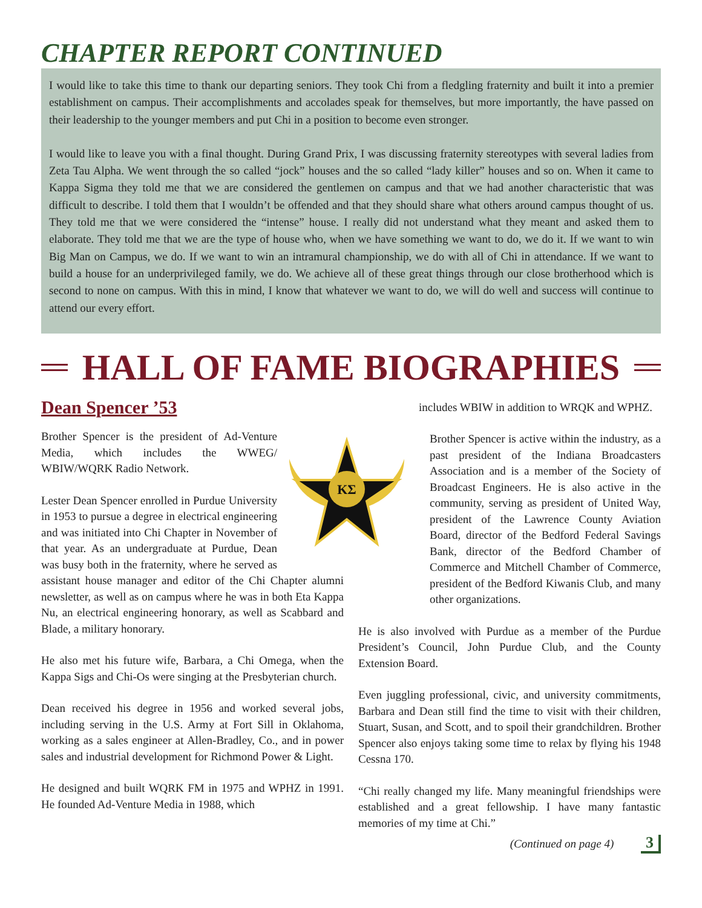CHAPTER REPORT CONTINUED
I would like to take this time to thank our departing seniors. They took Chi from a fledgling fraternity and built it into a premier establishment on campus. Their accomplishments and accolades speak for themselves, but more importantly, the have passed on their leadership to the younger members and put Chi in a position to become even stronger.
I would like to leave you with a final thought. During Grand Prix, I was discussing fraternity stereotypes with several ladies from Zeta Tau Alpha. We went through the so called “jock” houses and the so called “lady killer” houses and so on. When it came to Kappa Sigma they told me that we are considered the gentlemen on campus and that we had another characteristic that was difficult to describe. I told them that I wouldn’t be offended and that they should share what others around campus thought of us. They told me that we were considered the “intense” house. I really did not understand what they meant and asked them to elaborate. They told me that we are the type of house who, when we have something we want to do, we do it. If we want to win Big Man on Campus, we do. If we want to win an intramural championship, we do with all of Chi in attendance. If we want to build a house for an underprivileged family, we do. We achieve all of these great things through our close brotherhood which is second to none on campus. With this in mind, I know that whatever we want to do, we will do well and success will continue to attend our every effort.
HALL OF FAME BIOGRAPHIES
Dean Spencer ’53
ΚΣ
Brother Spencer is the president of Ad-Venture Media, which includes the WWEG/ WBIW/WQRK Radio Network.
Lester Dean Spencer enrolled in Purdue University in 1953 to pursue a degree in electrical engineering and was initiated into Chi Chapter in November of that year. As an undergraduate at Purdue, Dean was busy both in the fraternity, where he served as assistant house manager and editor of the Chi Chapter alumni newsletter, as well as on campus where he was in both Eta Kappa Nu, an electrical engineering honorary, as well as Scabbard and Blade, a military honorary.
He also met his future wife, Barbara, a Chi Omega, when the Kappa Sigs and Chi-Os were singing at the Presbyterian church.
Dean received his degree in 1956 and worked several jobs, including serving in the U.S. Army at Fort Sill in Oklahoma, working as a sales engineer at Allen-Bradley, Co., and in power sales and industrial development for Richmond Power & Light.
He designed and built WQRK FM in 1975 and WPHZ in 1991. He founded Ad-Venture Media in 1988, which
includes WBIW in addition to WRQK and WPHZ.
Brother Spencer is active within the industry, as a past president of the Indiana Broadcasters Association and is a member of the Society of Broadcast Engineers. He is also active in the community, serving as president of United Way, president of the Lawrence County Aviation Board, director of the Bedford Federal Savings Bank, director of the Bedford Chamber of Commerce and Mitchell Chamber of Commerce, president of the Bedford Kiwanis Club, and many other organizations.
He is also involved with Purdue as a member of the Purdue President’s Council, John Purdue Club, and the County Extension Board.
Even juggling professional, civic, and university commitments, Barbara and Dean still find the time to visit with their children, Stuart, Susan, and Scott, and to spoil their grandchildren. Brother Spencer also enjoys taking some time to relax by flying his 1948 Cessna 170.
“Chi really changed my life. Many meaningful friendships were established and a great fellowship. I have many fantastic memories of my time at Chi.”
(Continued on page 4) 3